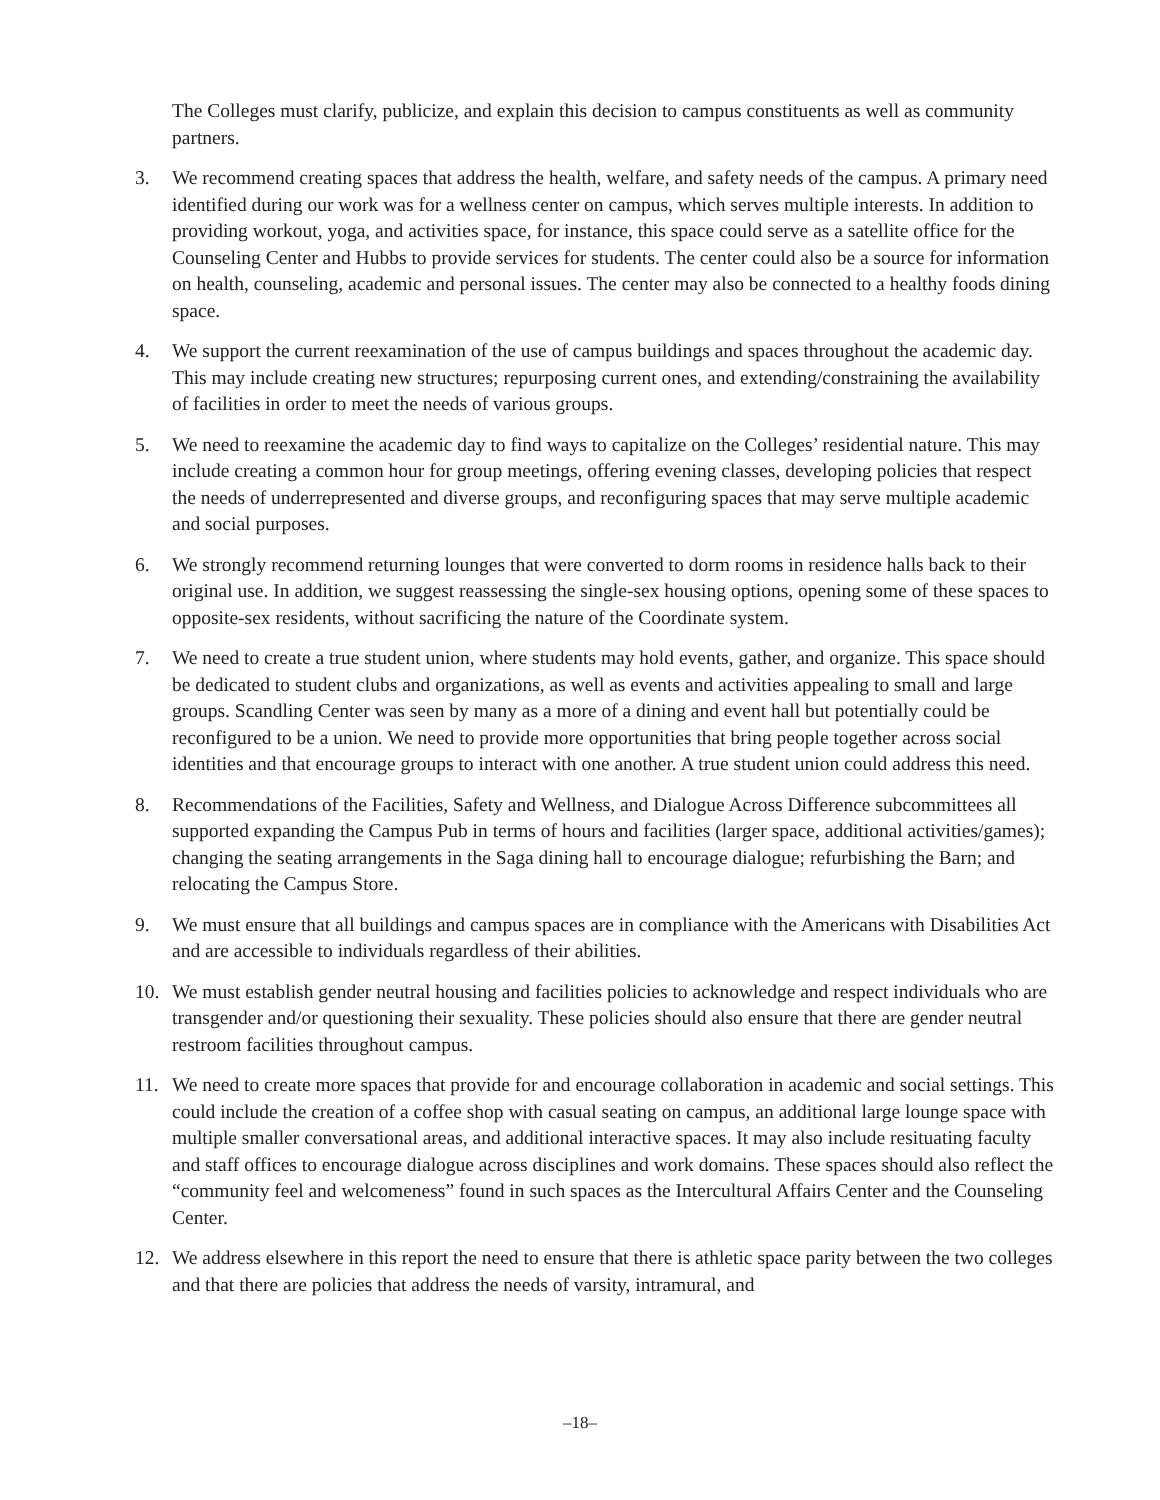The Colleges must clarify, publicize, and explain this decision to campus constituents as well as community partners.
3. We recommend creating spaces that address the health, welfare, and safety needs of the campus. A primary need identified during our work was for a wellness center on campus, which serves multiple interests. In addition to providing workout, yoga, and activities space, for instance, this space could serve as a satellite office for the Counseling Center and Hubbs to provide services for students. The center could also be a source for information on health, counseling, academic and personal issues. The center may also be connected to a healthy foods dining space.
4. We support the current reexamination of the use of campus buildings and spaces throughout the academic day. This may include creating new structures; repurposing current ones, and extending/constraining the availability of facilities in order to meet the needs of various groups.
5. We need to reexamine the academic day to find ways to capitalize on the Colleges’ residential nature. This may include creating a common hour for group meetings, offering evening classes, developing policies that respect the needs of underrepresented and diverse groups, and reconfiguring spaces that may serve multiple academic and social purposes.
6. We strongly recommend returning lounges that were converted to dorm rooms in residence halls back to their original use. In addition, we suggest reassessing the single-sex housing options, opening some of these spaces to opposite-sex residents, without sacrificing the nature of the Coordinate system.
7. We need to create a true student union, where students may hold events, gather, and organize. This space should be dedicated to student clubs and organizations, as well as events and activities appealing to small and large groups. Scandling Center was seen by many as a more of a dining and event hall but potentially could be reconfigured to be a union. We need to provide more opportunities that bring people together across social identities and that encourage groups to interact with one another. A true student union could address this need.
8. Recommendations of the Facilities, Safety and Wellness, and Dialogue Across Difference subcommittees all supported expanding the Campus Pub in terms of hours and facilities (larger space, additional activities/games); changing the seating arrangements in the Saga dining hall to encourage dialogue; refurbishing the Barn; and relocating the Campus Store.
9. We must ensure that all buildings and campus spaces are in compliance with the Americans with Disabilities Act and are accessible to individuals regardless of their abilities.
10. We must establish gender neutral housing and facilities policies to acknowledge and respect individuals who are transgender and/or questioning their sexuality. These policies should also ensure that there are gender neutral restroom facilities throughout campus.
11. We need to create more spaces that provide for and encourage collaboration in academic and social settings. This could include the creation of a coffee shop with casual seating on campus, an additional large lounge space with multiple smaller conversational areas, and additional interactive spaces. It may also include resituating faculty and staff offices to encourage dialogue across disciplines and work domains. These spaces should also reflect the “community feel and welcomeness” found in such spaces as the Intercultural Affairs Center and the Counseling Center.
12. We address elsewhere in this report the need to ensure that there is athletic space parity between the two colleges and that there are policies that address the needs of varsity, intramural, and
–18–